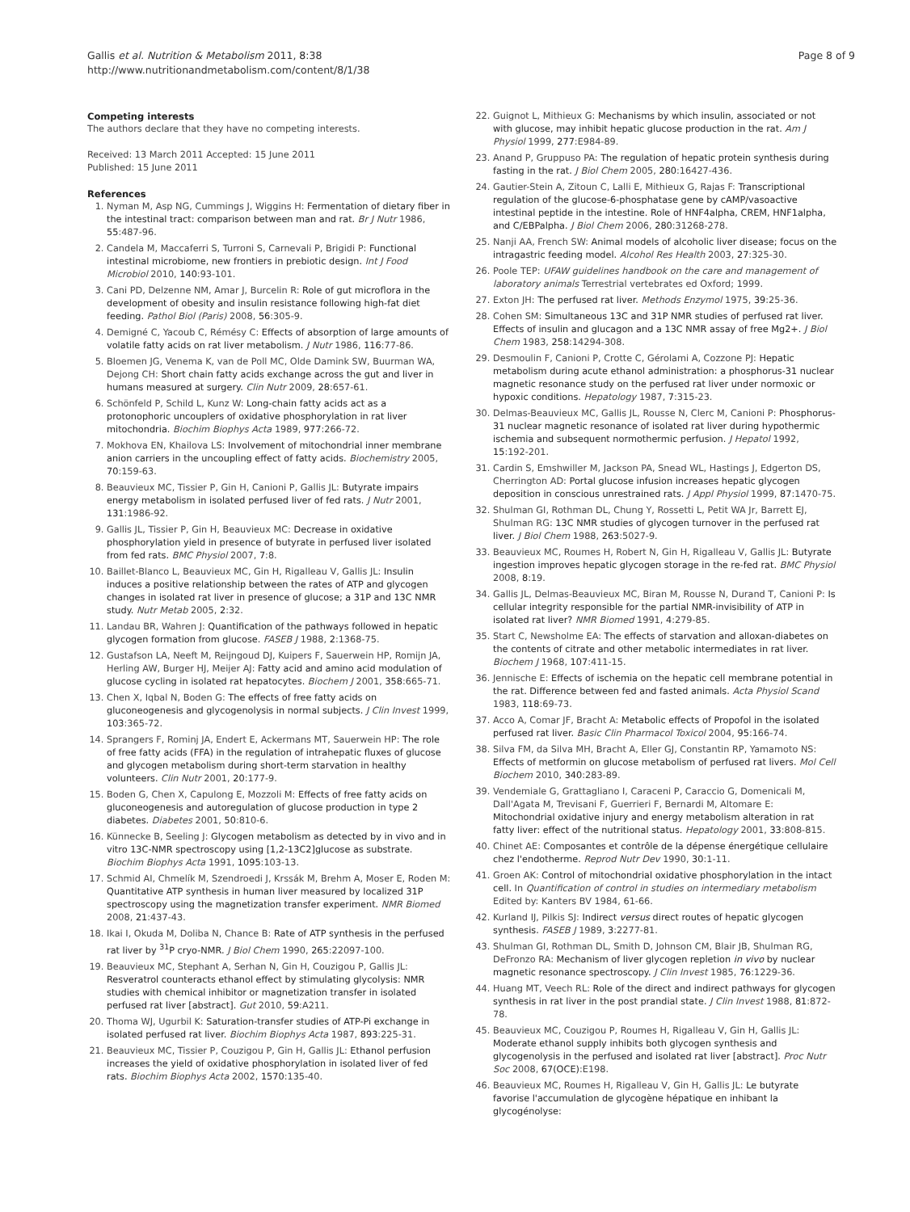Gallis et al. Nutrition & Metabolism 2011, 8:38
http://www.nutritionandmetabolism.com/content/8/1/38
Page 8 of 9
Competing interests
The authors declare that they have no competing interests.
Received: 13 March 2011 Accepted: 15 June 2011
Published: 15 June 2011
References
1. Nyman M, Asp NG, Cummings J, Wiggins H: Fermentation of dietary fiber in the intestinal tract: comparison between man and rat. Br J Nutr 1986, 55:487-96.
2. Candela M, Maccaferri S, Turroni S, Carnevali P, Brigidi P: Functional intestinal microbiome, new frontiers in prebiotic design. Int J Food Microbiol 2010, 140:93-101.
3. Cani PD, Delzenne NM, Amar J, Burcelin R: Role of gut microflora in the development of obesity and insulin resistance following high-fat diet feeding. Pathol Biol (Paris) 2008, 56:305-9.
4. Demigné C, Yacoub C, Rémésy C: Effects of absorption of large amounts of volatile fatty acids on rat liver metabolism. J Nutr 1986, 116:77-86.
5. Bloemen JG, Venema K, van de Poll MC, Olde Damink SW, Buurman WA, Dejong CH: Short chain fatty acids exchange across the gut and liver in humans measured at surgery. Clin Nutr 2009, 28:657-61.
6. Schönfeld P, Schild L, Kunz W: Long-chain fatty acids act as a protonophoric uncouplers of oxidative phosphorylation in rat liver mitochondria. Biochim Biophys Acta 1989, 977:266-72.
7. Mokhova EN, Khailova LS: Involvement of mitochondrial inner membrane anion carriers in the uncoupling effect of fatty acids. Biochemistry 2005, 70:159-63.
8. Beauvieux MC, Tissier P, Gin H, Canioni P, Gallis JL: Butyrate impairs energy metabolism in isolated perfused liver of fed rats. J Nutr 2001, 131:1986-92.
9. Gallis JL, Tissier P, Gin H, Beauvieux MC: Decrease in oxidative phosphorylation yield in presence of butyrate in perfused liver isolated from fed rats. BMC Physiol 2007, 7:8.
10. Baillet-Blanco L, Beauvieux MC, Gin H, Rigalleau V, Gallis JL: Insulin induces a positive relationship between the rates of ATP and glycogen changes in isolated rat liver in presence of glucose; a 31P and 13C NMR study. Nutr Metab 2005, 2:32.
11. Landau BR, Wahren J: Quantification of the pathways followed in hepatic glycogen formation from glucose. FASEB J 1988, 2:1368-75.
12. Gustafson LA, Neeft M, Reijngoud DJ, Kuipers F, Sauerwein HP, Romijn JA, Herling AW, Burger HJ, Meijer AJ: Fatty acid and amino acid modulation of glucose cycling in isolated rat hepatocytes. Biochem J 2001, 358:665-71.
13. Chen X, Iqbal N, Boden G: The effects of free fatty acids on gluconeogenesis and glycogenolysis in normal subjects. J Clin Invest 1999, 103:365-72.
14. Sprangers F, Rominj JA, Endert E, Ackermans MT, Sauerwein HP: The role of free fatty acids (FFA) in the regulation of intrahepatic fluxes of glucose and glycogen metabolism during short-term starvation in healthy volunteers. Clin Nutr 2001, 20:177-9.
15. Boden G, Chen X, Capulong E, Mozzoli M: Effects of free fatty acids on gluconeogenesis and autoregulation of glucose production in type 2 diabetes. Diabetes 2001, 50:810-6.
16. Künnecke B, Seeling J: Glycogen metabolism as detected by in vivo and in vitro 13C-NMR spectroscopy using [1,2-13C2]glucose as substrate. Biochim Biophys Acta 1991, 1095:103-13.
17. Schmid AI, Chmelík M, Szendroedi J, Krssák M, Brehm A, Moser E, Roden M: Quantitative ATP synthesis in human liver measured by localized 31P spectroscopy using the magnetization transfer experiment. NMR Biomed 2008, 21:437-43.
18. Ikai I, Okuda M, Doliba N, Chance B: Rate of ATP synthesis in the perfused rat liver by <sup>31</sup>P cryo-NMR. J Biol Chem 1990, 265:22097-100.
19. Beauvieux MC, Stephant A, Serhan N, Gin H, Couzigou P, Gallis JL: Resveratrol counteracts ethanol effect by stimulating glycolysis: NMR studies with chemical inhibitor or magnetization transfer in isolated perfused rat liver [abstract]. Gut 2010, 59:A211.
20. Thoma WJ, Ugurbil K: Saturation-transfer studies of ATP-Pi exchange in isolated perfused rat liver. Biochim Biophys Acta 1987, 893:225-31.
21. Beauvieux MC, Tissier P, Couzigou P, Gin H, Gallis JL: Ethanol perfusion increases the yield of oxidative phosphorylation in isolated liver of fed rats. Biochim Biophys Acta 2002, 1570:135-40.
22. Guignot L, Mithieux G: Mechanisms by which insulin, associated or not with glucose, may inhibit hepatic glucose production in the rat. Am J Physiol 1999, 277:E984-89.
23. Anand P, Gruppuso PA: The regulation of hepatic protein synthesis during fasting in the rat. J Biol Chem 2005, 280:16427-436.
24. Gautier-Stein A, Zitoun C, Lalli E, Mithieux G, Rajas F: Transcriptional regulation of the glucose-6-phosphatase gene by cAMP/vasoactive intestinal peptide in the intestine. Role of HNF4alpha, CREM, HNF1alpha, and C/EBPalpha. J Biol Chem 2006, 280:31268-278.
25. Nanji AA, French SW: Animal models of alcoholic liver disease; focus on the intragastric feeding model. Alcohol Res Health 2003, 27:325-30.
26. Poole TEP: UFAW guidelines handbook on the care and management of laboratory animals Terrestrial vertebrates ed Oxford; 1999.
27. Exton JH: The perfused rat liver. Methods Enzymol 1975, 39:25-36.
28. Cohen SM: Simultaneous 13C and 31P NMR studies of perfused rat liver. Effects of insulin and glucagon and a 13C NMR assay of free Mg2+. J Biol Chem 1983, 258:14294-308.
29. Desmoulin F, Canioni P, Crotte C, Gérolami A, Cozzone PJ: Hepatic metabolism during acute ethanol administration: a phosphorus-31 nuclear magnetic resonance study on the perfused rat liver under normoxic or hypoxic conditions. Hepatology 1987, 7:315-23.
30. Delmas-Beauvieux MC, Gallis JL, Rousse N, Clerc M, Canioni P: Phosphorus-31 nuclear magnetic resonance of isolated rat liver during hypothermic ischemia and subsequent normothermic perfusion. J Hepatol 1992, 15:192-201.
31. Cardin S, Emshwiller M, Jackson PA, Snead WL, Hastings J, Edgerton DS, Cherrington AD: Portal glucose infusion increases hepatic glycogen deposition in conscious unrestrained rats. J Appl Physiol 1999, 87:1470-75.
32. Shulman GI, Rothman DL, Chung Y, Rossetti L, Petit WA Jr, Barrett EJ, Shulman RG: 13C NMR studies of glycogen turnover in the perfused rat liver. J Biol Chem 1988, 263:5027-9.
33. Beauvieux MC, Roumes H, Robert N, Gin H, Rigalleau V, Gallis JL: Butyrate ingestion improves hepatic glycogen storage in the re-fed rat. BMC Physiol 2008, 8:19.
34. Gallis JL, Delmas-Beauvieux MC, Biran M, Rousse N, Durand T, Canioni P: Is cellular integrity responsible for the partial NMR-invisibility of ATP in isolated rat liver? NMR Biomed 1991, 4:279-85.
35. Start C, Newsholme EA: The effects of starvation and alloxan-diabetes on the contents of citrate and other metabolic intermediates in rat liver. Biochem J 1968, 107:411-15.
36. Jennische E: Effects of ischemia on the hepatic cell membrane potential in the rat. Difference between fed and fasted animals. Acta Physiol Scand 1983, 118:69-73.
37. Acco A, Comar JF, Bracht A: Metabolic effects of Propofol in the isolated perfused rat liver. Basic Clin Pharmacol Toxicol 2004, 95:166-74.
38. Silva FM, da Silva MH, Bracht A, Eller GJ, Constantin RP, Yamamoto NS: Effects of metformin on glucose metabolism of perfused rat livers. Mol Cell Biochem 2010, 340:283-89.
39. Vendemiale G, Grattagliano I, Caraceni P, Caraccio G, Domenicali M, Dall'Agata M, Trevisani F, Guerrieri F, Bernardi M, Altomare E: Mitochondrial oxidative injury and energy metabolism alteration in rat fatty liver: effect of the nutritional status. Hepatology 2001, 33:808-815.
40. Chinet AE: Composantes et contrôle de la dépense énergétique cellulaire chez l'endotherme. Reprod Nutr Dev 1990, 30:1-11.
41. Groen AK: Control of mitochondrial oxidative phosphorylation in the intact cell. In Quantification of control in studies on intermediary metabolism Edited by: Kanters BV 1984, 61-66.
42. Kurland IJ, Pilkis SJ: Indirect versus direct routes of hepatic glycogen synthesis. FASEB J 1989, 3:2277-81.
43. Shulman GI, Rothman DL, Smith D, Johnson CM, Blair JB, Shulman RG, DeFronzo RA: Mechanism of liver glycogen repletion in vivo by nuclear magnetic resonance spectroscopy. J Clin Invest 1985, 76:1229-36.
44. Huang MT, Veech RL: Role of the direct and indirect pathways for glycogen synthesis in rat liver in the post prandial state. J Clin Invest 1988, 81:872-78.
45. Beauvieux MC, Couzigou P, Roumes H, Rigalleau V, Gin H, Gallis JL: Moderate ethanol supply inhibits both glycogen synthesis and glycogenolysis in the perfused and isolated rat liver [abstract]. Proc Nutr Soc 2008, 67(OCE):E198.
46. Beauvieux MC, Roumes H, Rigalleau V, Gin H, Gallis JL: Le butyrate favorise l'accumulation de glycogène hépatique en inhibant la glycogénolyse: